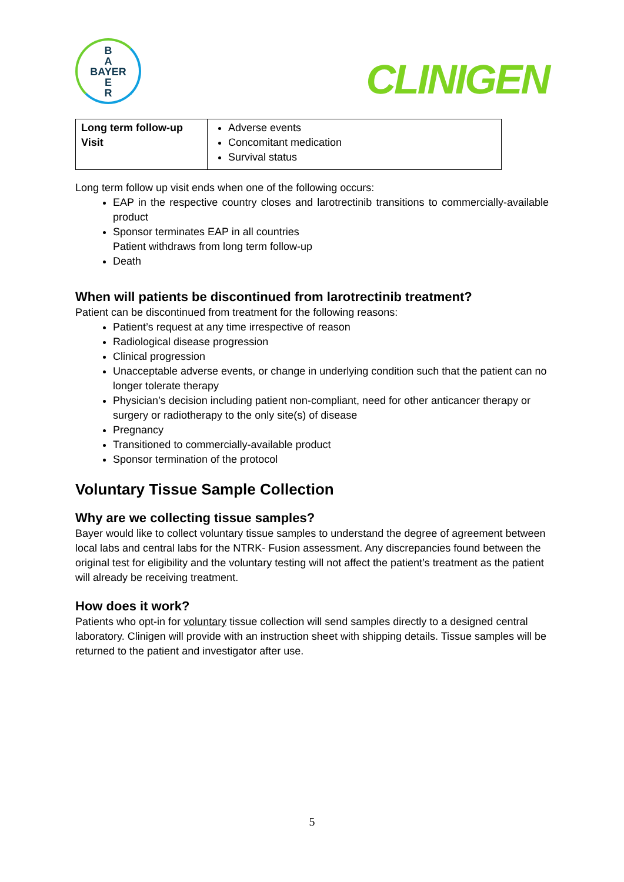B
A
BAYER
E
R
CLINIGEN
| Long term follow-up Visit | Adverse events Concomitant medication Survival status |
Long term follow up visit ends when one of the following occurs:
EAP in the respective country closes and larotrectinib transitions to commercially-available product
Sponsor terminates EAP in all countries
Patient withdraws from long term follow-up
Death
When will patients be discontinued from larotrectinib treatment?
Patient can be discontinued from treatment for the following reasons:
Patient’s request at any time irrespective of reason
Radiological disease progression
Clinical progression
Unacceptable adverse events, or change in underlying condition such that the patient can no longer tolerate therapy
Physician’s decision including patient non-compliant, need for other anticancer therapy or surgery or radiotherapy to the only site(s) of disease
Pregnancy
Transitioned to commercially-available product
Sponsor termination of the protocol
Voluntary Tissue Sample Collection
Why are we collecting tissue samples?
Bayer would like to collect voluntary tissue samples to understand the degree of agreement between local labs and central labs for the NTRK- Fusion assessment. Any discrepancies found between the original test for eligibility and the voluntary testing will not affect the patient’s treatment as the patient will already be receiving treatment.
How does it work?
Patients who opt-in for voluntary tissue collection will send samples directly to a designed central laboratory. Clinigen will provide with an instruction sheet with shipping details. Tissue samples will be returned to the patient and investigator after use.
5